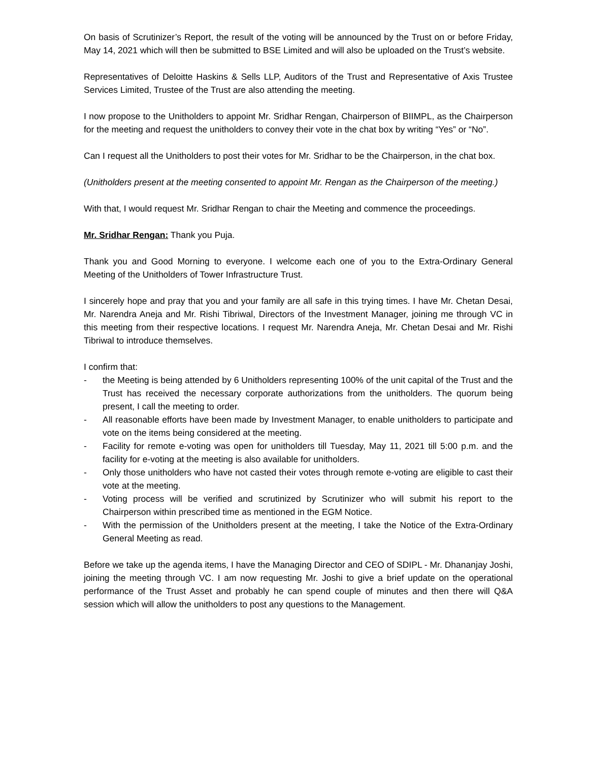On basis of Scrutinizer’s Report, the result of the voting will be announced by the Trust on or before Friday, May 14, 2021 which will then be submitted to BSE Limited and will also be uploaded on the Trust’s website.
Representatives of Deloitte Haskins & Sells LLP, Auditors of the Trust and Representative of Axis Trustee Services Limited, Trustee of the Trust are also attending the meeting.
I now propose to the Unitholders to appoint Mr. Sridhar Rengan, Chairperson of BIIMPL, as the Chairperson for the meeting and request the unitholders to convey their vote in the chat box by writing “Yes” or “No”.
Can I request all the Unitholders to post their votes for Mr. Sridhar to be the Chairperson, in the chat box.
(Unitholders present at the meeting consented to appoint Mr. Rengan as the Chairperson of the meeting.)
With that, I would request Mr. Sridhar Rengan to chair the Meeting and commence the proceedings.
Mr. Sridhar Rengan: Thank you Puja.
Thank you and Good Morning to everyone. I welcome each one of you to the Extra-Ordinary General Meeting of the Unitholders of Tower Infrastructure Trust.
I sincerely hope and pray that you and your family are all safe in this trying times. I have Mr. Chetan Desai, Mr. Narendra Aneja and Mr. Rishi Tibriwal, Directors of the Investment Manager, joining me through VC in this meeting from their respective locations. I request Mr. Narendra Aneja, Mr. Chetan Desai and Mr. Rishi Tibriwal to introduce themselves.
I confirm that:
- the Meeting is being attended by 6 Unitholders representing 100% of the unit capital of the Trust and the Trust has received the necessary corporate authorizations from the unitholders. The quorum being present, I call the meeting to order.
- All reasonable efforts have been made by Investment Manager, to enable unitholders to participate and vote on the items being considered at the meeting.
- Facility for remote e-voting was open for unitholders till Tuesday, May 11, 2021 till 5:00 p.m. and the facility for e-voting at the meeting is also available for unitholders.
- Only those unitholders who have not casted their votes through remote e-voting are eligible to cast their vote at the meeting.
- Voting process will be verified and scrutinized by Scrutinizer who will submit his report to the Chairperson within prescribed time as mentioned in the EGM Notice.
- With the permission of the Unitholders present at the meeting, I take the Notice of the Extra-Ordinary General Meeting as read.
Before we take up the agenda items, I have the Managing Director and CEO of SDIPL - Mr. Dhananjay Joshi, joining the meeting through VC. I am now requesting Mr. Joshi to give a brief update on the operational performance of the Trust Asset and probably he can spend couple of minutes and then there will Q&A session which will allow the unitholders to post any questions to the Management.